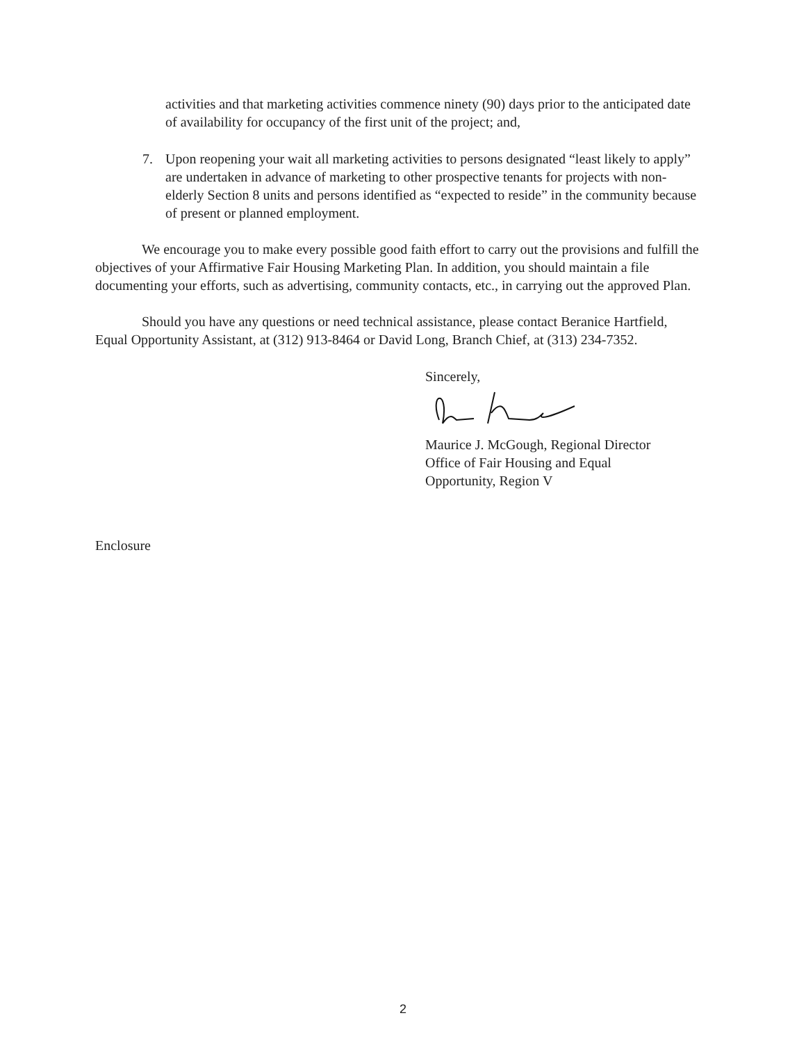activities and that marketing activities commence ninety (90) days prior to the anticipated date of availability for occupancy of the first unit of the project; and,
7. Upon reopening your wait all marketing activities to persons designated “least likely to apply” are undertaken in advance of marketing to other prospective tenants for projects with non-elderly Section 8 units and persons identified as “expected to reside” in the community because of present or planned employment.
We encourage you to make every possible good faith effort to carry out the provisions and fulfill the objectives of your Affirmative Fair Housing Marketing Plan. In addition, you should maintain a file documenting your efforts, such as advertising, community contacts, etc., in carrying out the approved Plan.
Should you have any questions or need technical assistance, please contact Beranice Hartfield, Equal Opportunity Assistant, at (312) 913-8464 or David Long, Branch Chief, at (313) 234-7352.
Sincerely,
Maurice J. McGough, Regional Director
Office of Fair Housing and Equal
Opportunity, Region V
Enclosure
2